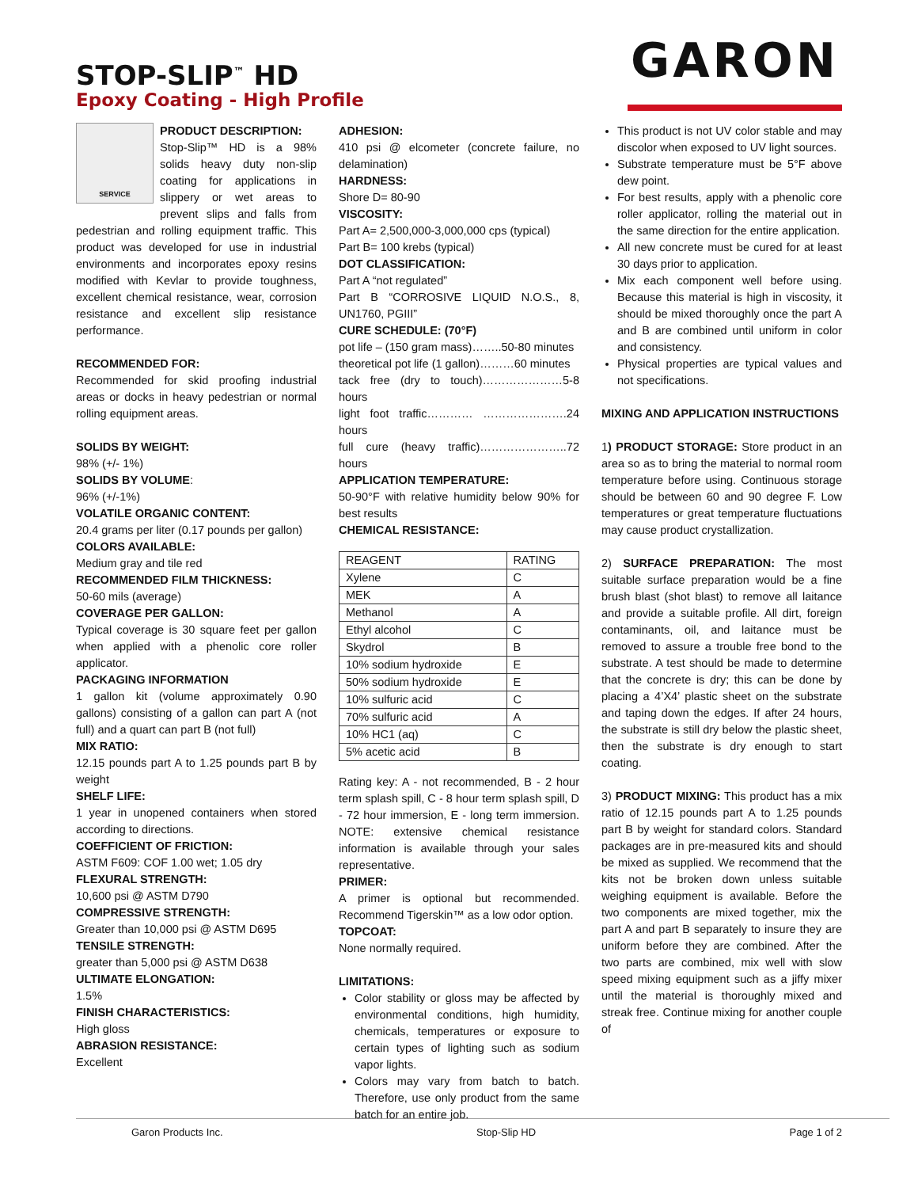STOP-SLIP<sup>™</sup> HD
Epoxy Coating - High Profile
GARON
SERVICE
PRODUCT DESCRIPTION:
Stop-Slip™ HD is a 98% solids heavy duty non-slip coating for applications in slippery or wet areas to prevent slips and falls from pedestrian and rolling equipment traffic. This product was developed for use in industrial environments and incorporates epoxy resins modified with Kevlar to provide toughness, excellent chemical resistance, wear, corrosion resistance and excellent slip resistance performance.
RECOMMENDED FOR:
Recommended for skid proofing industrial areas or docks in heavy pedestrian or normal rolling equipment areas.
SOLIDS BY WEIGHT:
98% (+/- 1%)
SOLIDS BY VOLUME:
96% (+/-1%)
VOLATILE ORGANIC CONTENT:
20.4 grams per liter (0.17 pounds per gallon)
COLORS AVAILABLE:
Medium gray and tile red
RECOMMENDED FILM THICKNESS:
50-60 mils (average)
COVERAGE PER GALLON:
Typical coverage is 30 square feet per gallon when applied with a phenolic core roller applicator.
PACKAGING INFORMATION
1 gallon kit (volume approximately 0.90 gallons) consisting of a gallon can part A (not full) and a quart can part B (not full)
MIX RATIO:
12.15 pounds part A to 1.25 pounds part B by weight
SHELF LIFE:
1 year in unopened containers when stored according to directions.
COEFFICIENT OF FRICTION:
ASTM F609: COF 1.00 wet; 1.05 dry
FLEXURAL STRENGTH:
10,600 psi @ ASTM D790
COMPRESSIVE STRENGTH:
Greater than 10,000 psi @ ASTM D695
TENSILE STRENGTH:
greater than 5,000 psi @ ASTM D638
ULTIMATE ELONGATION:
1.5%
FINISH CHARACTERISTICS:
High gloss
ABRASION RESISTANCE:
Excellent
ADHESION:
410 psi @ elcometer (concrete failure, no delamination)
HARDNESS:
Shore D= 80-90
VISCOSITY:
Part A= 2,500,000-3,000,000 cps (typical)
Part B= 100 krebs (typical)
DOT CLASSIFICATION:
Part A “not regulated”
Part B “CORROSIVE LIQUID N.O.S., 8, UN1760, PGIII”
CURE SCHEDULE: (70°F)
pot life – (150 gram mass)……..50-80 minutes
theoretical pot life (1 gallon)………60 minutes
tack free (dry to touch)…………………5-8 hours
light foot traffic………… ………………….24 hours
full cure (heavy traffic)…………………..72 hours
APPLICATION TEMPERATURE:
50-90°F with relative humidity below 90% for best results
CHEMICAL RESISTANCE:
| REAGENT | RATING |
| Xylene | C |
| MEK | A |
| Methanol | A |
| Ethyl alcohol | C |
| Skydrol | B |
| 10% sodium hydroxide | E |
| 50% sodium hydroxide | E |
| 10% sulfuric acid | C |
| 70% sulfuric acid | A |
| 10% HC1 (aq) | C |
| 5% acetic acid | B |
Rating key: A - not recommended, B - 2 hour term splash spill, C - 8 hour term splash spill, D - 72 hour immersion, E - long term immersion. NOTE: extensive chemical resistance information is available through your sales representative.
PRIMER:
A primer is optional but recommended. Recommend Tigerskin™ as a low odor option.
TOPCOAT:
None normally required.
LIMITATIONS:
Color stability or gloss may be affected by environmental conditions, high humidity, chemicals, temperatures or exposure to certain types of lighting such as sodium vapor lights.
Colors may vary from batch to batch. Therefore, use only product from the same batch for an entire job.
This product is not UV color stable and may discolor when exposed to UV light sources.
Substrate temperature must be 5°F above dew point.
For best results, apply with a phenolic core roller applicator, rolling the material out in the same direction for the entire application.
All new concrete must be cured for at least 30 days prior to application.
Mix each component well before using. Because this material is high in viscosity, it should be mixed thoroughly once the part A and B are combined until uniform in color and consistency.
Physical properties are typical values and not specifications.
MIXING AND APPLICATION INSTRUCTIONS
1) PRODUCT STORAGE: Store product in an area so as to bring the material to normal room temperature before using. Continuous storage should be between 60 and 90 degree F. Low temperatures or great temperature fluctuations may cause product crystallization.
2) SURFACE PREPARATION: The most suitable surface preparation would be a fine brush blast (shot blast) to remove all laitance and provide a suitable profile. All dirt, foreign contaminants, oil, and laitance must be removed to assure a trouble free bond to the substrate. A test should be made to determine that the concrete is dry; this can be done by placing a 4’X4’ plastic sheet on the substrate and taping down the edges. If after 24 hours, the substrate is still dry below the plastic sheet, then the substrate is dry enough to start coating.
3) PRODUCT MIXING: This product has a mix ratio of 12.15 pounds part A to 1.25 pounds part B by weight for standard colors. Standard packages are in pre-measured kits and should be mixed as supplied. We recommend that the kits not be broken down unless suitable weighing equipment is available. Before the two components are mixed together, mix the part A and part B separately to insure they are uniform before they are combined. After the two parts are combined, mix well with slow speed mixing equipment such as a jiffy mixer until the material is thoroughly mixed and streak free. Continue mixing for another couple of
Garon Products Inc. Stop-Slip HD Page 1 of 2